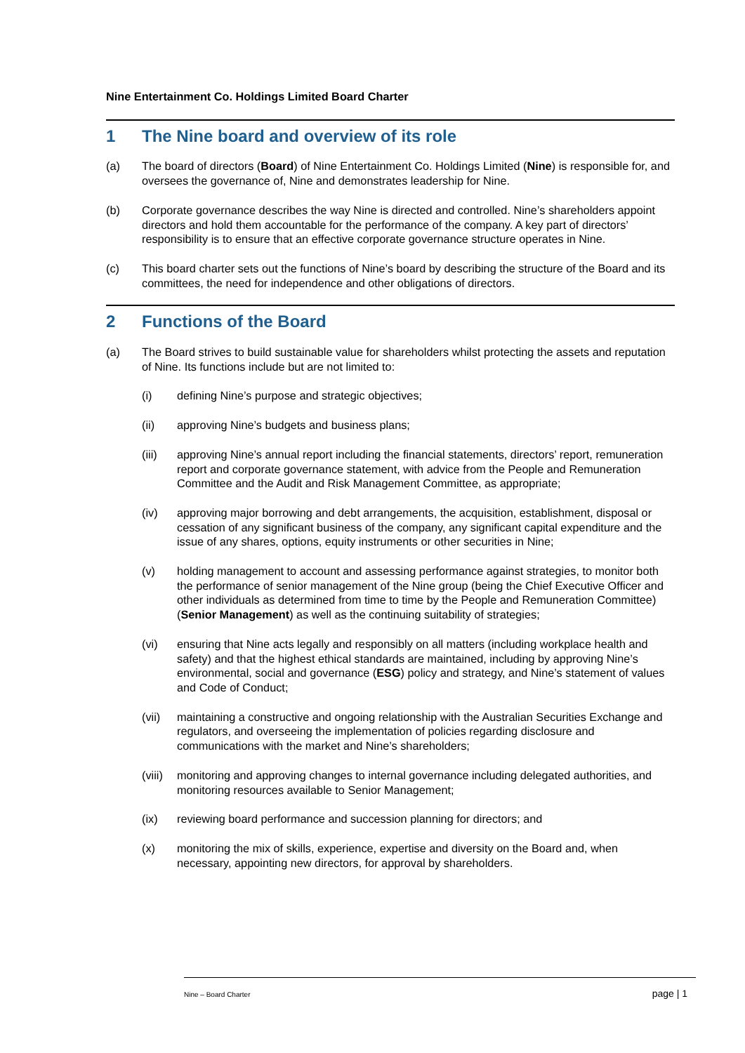Nine Entertainment Co. Holdings Limited Board Charter
1 The Nine board and overview of its role
(a) The board of directors (Board) of Nine Entertainment Co. Holdings Limited (Nine) is responsible for, and oversees the governance of, Nine and demonstrates leadership for Nine.
(b) Corporate governance describes the way Nine is directed and controlled. Nine’s shareholders appoint directors and hold them accountable for the performance of the company. A key part of directors’ responsibility is to ensure that an effective corporate governance structure operates in Nine.
(c) This board charter sets out the functions of Nine’s board by describing the structure of the Board and its committees, the need for independence and other obligations of directors.
2 Functions of the Board
(a) The Board strives to build sustainable value for shareholders whilst protecting the assets and reputation of Nine. Its functions include but are not limited to:
(i) defining Nine’s purpose and strategic objectives;
(ii) approving Nine’s budgets and business plans;
(iii) approving Nine’s annual report including the financial statements, directors’ report, remuneration report and corporate governance statement, with advice from the People and Remuneration Committee and the Audit and Risk Management Committee, as appropriate;
(iv) approving major borrowing and debt arrangements, the acquisition, establishment, disposal or cessation of any significant business of the company, any significant capital expenditure and the issue of any shares, options, equity instruments or other securities in Nine;
(v) holding management to account and assessing performance against strategies, to monitor both the performance of senior management of the Nine group (being the Chief Executive Officer and other individuals as determined from time to time by the People and Remuneration Committee) (Senior Management) as well as the continuing suitability of strategies;
(vi) ensuring that Nine acts legally and responsibly on all matters (including workplace health and safety) and that the highest ethical standards are maintained, including by approving Nine’s environmental, social and governance (ESG) policy and strategy, and Nine’s statement of values and Code of Conduct;
(vii) maintaining a constructive and ongoing relationship with the Australian Securities Exchange and regulators, and overseeing the implementation of policies regarding disclosure and communications with the market and Nine’s shareholders;
(viii) monitoring and approving changes to internal governance including delegated authorities, and monitoring resources available to Senior Management;
(ix) reviewing board performance and succession planning for directors; and
(x) monitoring the mix of skills, experience, expertise and diversity on the Board and, when necessary, appointing new directors, for approval by shareholders.
Nine – Board Charter page | 1